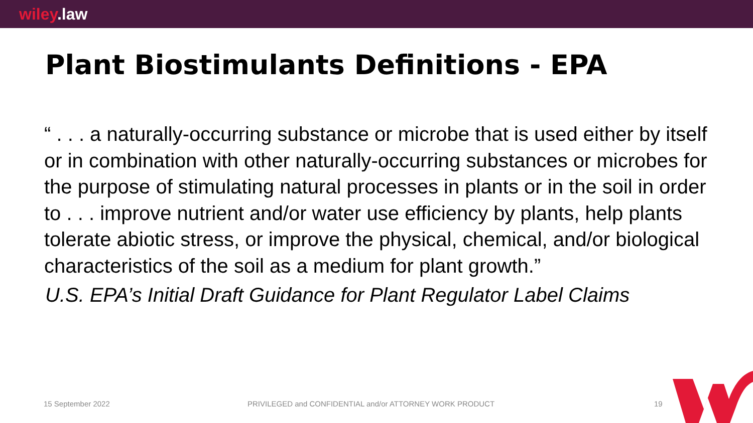wiley.law
Plant Biostimulants Definitions - EPA
“ . . . a naturally-occurring substance or microbe that is used either by itself or in combination with other naturally-occurring substances or microbes for the purpose of stimulating natural processes in plants or in the soil in order to . . . improve nutrient and/or water use efficiency by plants, help plants tolerate abiotic stress, or improve the physical, chemical, and/or biological characteristics of the soil as a medium for plant growth.”
U.S. EPA’s Initial Draft Guidance for Plant Regulator Label Claims
15 September 2022
PRIVILEGED and CONFIDENTIAL and/or ATTORNEY WORK PRODUCT
19